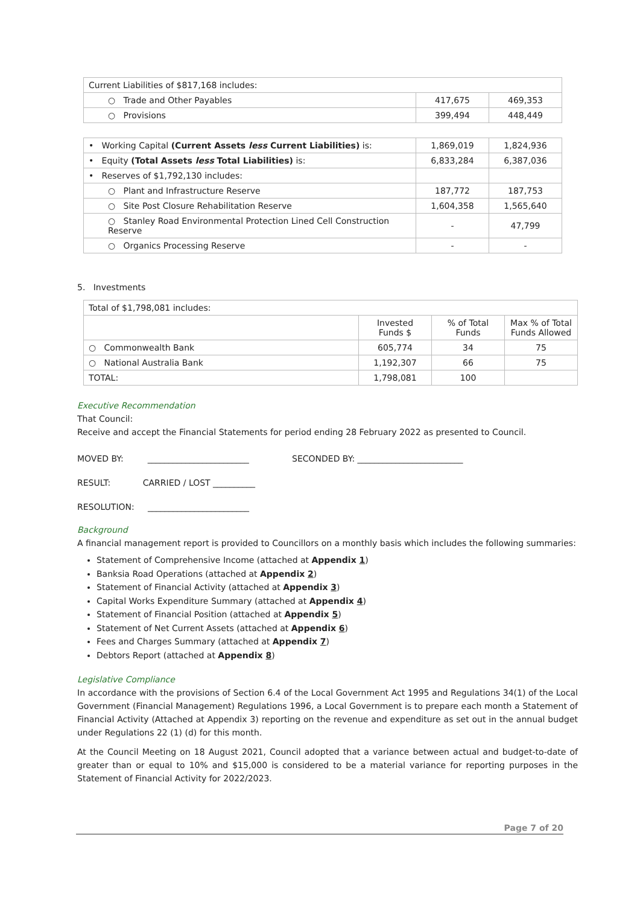| Current Liabilities of $817,168 includes: | | |
| ○ Trade and Other Payables | 417,675 | 469,353 |
| ○ Provisions | 399,494 | 448,449 |
| • Working Capital (Current Assets less Current Liabilities) is: | 1,869,019 | 1,824,936 |
| • Equity (Total Assets less Total Liabilities) is: | 6,833,284 | 6,387,036 |
| • Reserves of $1,792,130 includes: | | |
| ○ Plant and Infrastructure Reserve | 187,772 | 187,753 |
| ○ Site Post Closure Rehabilitation Reserve | 1,604,358 | 1,565,640 |
| ○ Stanley Road Environmental Protection Lined Cell Construction Reserve | - | 47,799 |
| ○ Organics Processing Reserve | - | - |
5. Investments
| Total of $1,798,081 includes: | | | |
| | Invested Funds $ | % of Total Funds | Max % of Total Funds Allowed |
| ○ Commonwealth Bank | 605,774 | 34 | 75 |
| ○ National Australia Bank | 1,192,307 | 66 | 75 |
| TOTAL: | 1,798,081 | 100 | |
Executive Recommendation
That Council:
Receive and accept the Financial Statements for period ending 28 February 2022 as presented to Council.
MOVED BY: ________________________ SECONDED BY: _________________________
RESULT: CARRIED / LOST __________
RESOLUTION: ________________________
Background
A financial management report is provided to Councillors on a monthly basis which includes the following summaries:
Statement of Comprehensive Income (attached at Appendix 1)
Banksia Road Operations (attached at Appendix 2)
Statement of Financial Activity (attached at Appendix 3)
Capital Works Expenditure Summary (attached at Appendix 4)
Statement of Financial Position (attached at Appendix 5)
Statement of Net Current Assets (attached at Appendix 6)
Fees and Charges Summary (attached at Appendix 7)
Debtors Report (attached at Appendix 8)
Legislative Compliance
In accordance with the provisions of Section 6.4 of the Local Government Act 1995 and Regulations 34(1) of the Local Government (Financial Management) Regulations 1996, a Local Government is to prepare each month a Statement of Financial Activity (Attached at Appendix 3) reporting on the revenue and expenditure as set out in the annual budget under Regulations 22 (1) (d) for this month.
At the Council Meeting on 18 August 2021, Council adopted that a variance between actual and budget-to-date of greater than or equal to 10% and $15,000 is considered to be a material variance for reporting purposes in the Statement of Financial Activity for 2022/2023.
Page 7 of 20